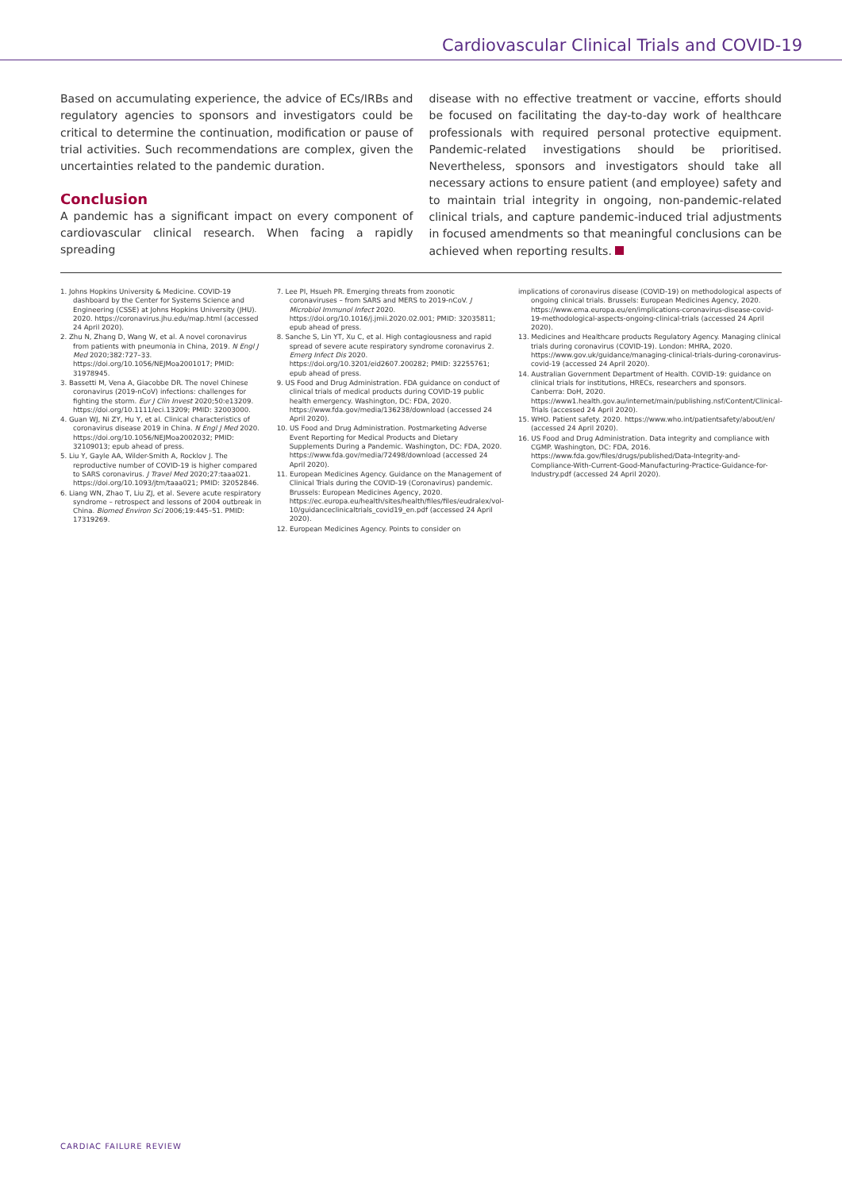Cardiovascular Clinical Trials and COVID-19
Based on accumulating experience, the advice of ECs/IRBs and regulatory agencies to sponsors and investigators could be critical to determine the continuation, modification or pause of trial activities. Such recommendations are complex, given the uncertainties related to the pandemic duration.
Conclusion
A pandemic has a significant impact on every component of cardiovascular clinical research. When facing a rapidly spreading
disease with no effective treatment or vaccine, efforts should be focused on facilitating the day-to-day work of healthcare professionals with required personal protective equipment. Pandemic-related investigations should be prioritised. Nevertheless, sponsors and investigators should take all necessary actions to ensure patient (and employee) safety and to maintain trial integrity in ongoing, non-pandemic-related clinical trials, and capture pandemic-induced trial adjustments in focused amendments so that meaningful conclusions can be achieved when reporting results.
1. Johns Hopkins University & Medicine. COVID-19 dashboard by the Center for Systems Science and Engineering (CSSE) at Johns Hopkins University (JHU). 2020. https://coronavirus.jhu.edu/map.html (accessed 24 April 2020).
2. Zhu N, Zhang D, Wang W, et al. A novel coronavirus from patients with pneumonia in China, 2019. N Engl J Med 2020;382:727–33. https://doi.org/10.1056/NEJMoa2001017; PMID: 31978945.
3. Bassetti M, Vena A, Giacobbe DR. The novel Chinese coronavirus (2019-nCoV) infections: challenges for fighting the storm. Eur J Clin Invest 2020;50:e13209. https://doi.org/10.1111/eci.13209; PMID: 32003000.
4. Guan WJ, Ni ZY, Hu Y, et al. Clinical characteristics of coronavirus disease 2019 in China. N Engl J Med 2020. https://doi.org/10.1056/NEJMoa2002032; PMID: 32109013; epub ahead of press.
5. Liu Y, Gayle AA, Wilder-Smith A, Rocklov J. The reproductive number of COVID-19 is higher compared to SARS coronavirus. J Travel Med 2020;27:taaa021. https://doi.org/10.1093/jtm/taaa021; PMID: 32052846.
6. Liang WN, Zhao T, Liu ZJ, et al. Severe acute respiratory syndrome – retrospect and lessons of 2004 outbreak in China. Biomed Environ Sci 2006;19:445–51. PMID: 17319269.
7. Lee PI, Hsueh PR. Emerging threats from zoonotic coronaviruses – from SARS and MERS to 2019-nCoV. J Microbiol Immunol Infect 2020. https://doi.org/10.1016/j.jmii.2020.02.001; PMID: 32035811; epub ahead of press.
8. Sanche S, Lin YT, Xu C, et al. High contagiousness and rapid spread of severe acute respiratory syndrome coronavirus 2. Emerg Infect Dis 2020. https://doi.org/10.3201/eid2607.200282; PMID: 32255761; epub ahead of press.
9. US Food and Drug Administration. FDA guidance on conduct of clinical trials of medical products during COVID-19 public health emergency. Washington, DC: FDA, 2020. https://www.fda.gov/media/136238/download (accessed 24 April 2020).
10. US Food and Drug Administration. Postmarketing Adverse Event Reporting for Medical Products and Dietary Supplements During a Pandemic. Washington, DC: FDA, 2020. https://www.fda.gov/media/72498/download (accessed 24 April 2020).
11. European Medicines Agency. Guidance on the Management of Clinical Trials during the COVID-19 (Coronavirus) pandemic. Brussels: European Medicines Agency, 2020. https://ec.europa.eu/health/sites/health/files/files/eudralex/vol-10/guidanceclinicaltrials_covid19_en.pdf (accessed 24 April 2020).
12. European Medicines Agency. Points to consider on
implications of coronavirus disease (COVID-19) on methodological aspects of ongoing clinical trials. Brussels: European Medicines Agency, 2020. https://www.ema.europa.eu/en/implications-coronavirus-disease-covid-19-methodological-aspects-ongoing-clinical-trials (accessed 24 April 2020).
13. Medicines and Healthcare products Regulatory Agency. Managing clinical trials during coronavirus (COVID-19). London: MHRA, 2020. https://www.gov.uk/guidance/managing-clinical-trials-during-coronavirus-covid-19 (accessed 24 April 2020).
14. Australian Government Department of Health. COVID-19: guidance on clinical trials for institutions, HRECs, researchers and sponsors. Canberra: DoH, 2020. https://www1.health.gov.au/internet/main/publishing.nsf/Content/Clinical-Trials (accessed 24 April 2020).
15. WHO. Patient safety. 2020. https://www.who.int/patientsafety/about/en/ (accessed 24 April 2020).
16. US Food and Drug Administration. Data integrity and compliance with CGMP. Washington, DC: FDA, 2016. https://www.fda.gov/files/drugs/published/Data-Integrity-and-Compliance-With-Current-Good-Manufacturing-Practice-Guidance-for-Industry.pdf (accessed 24 April 2020).
CARDIAC FAILURE REVIEW